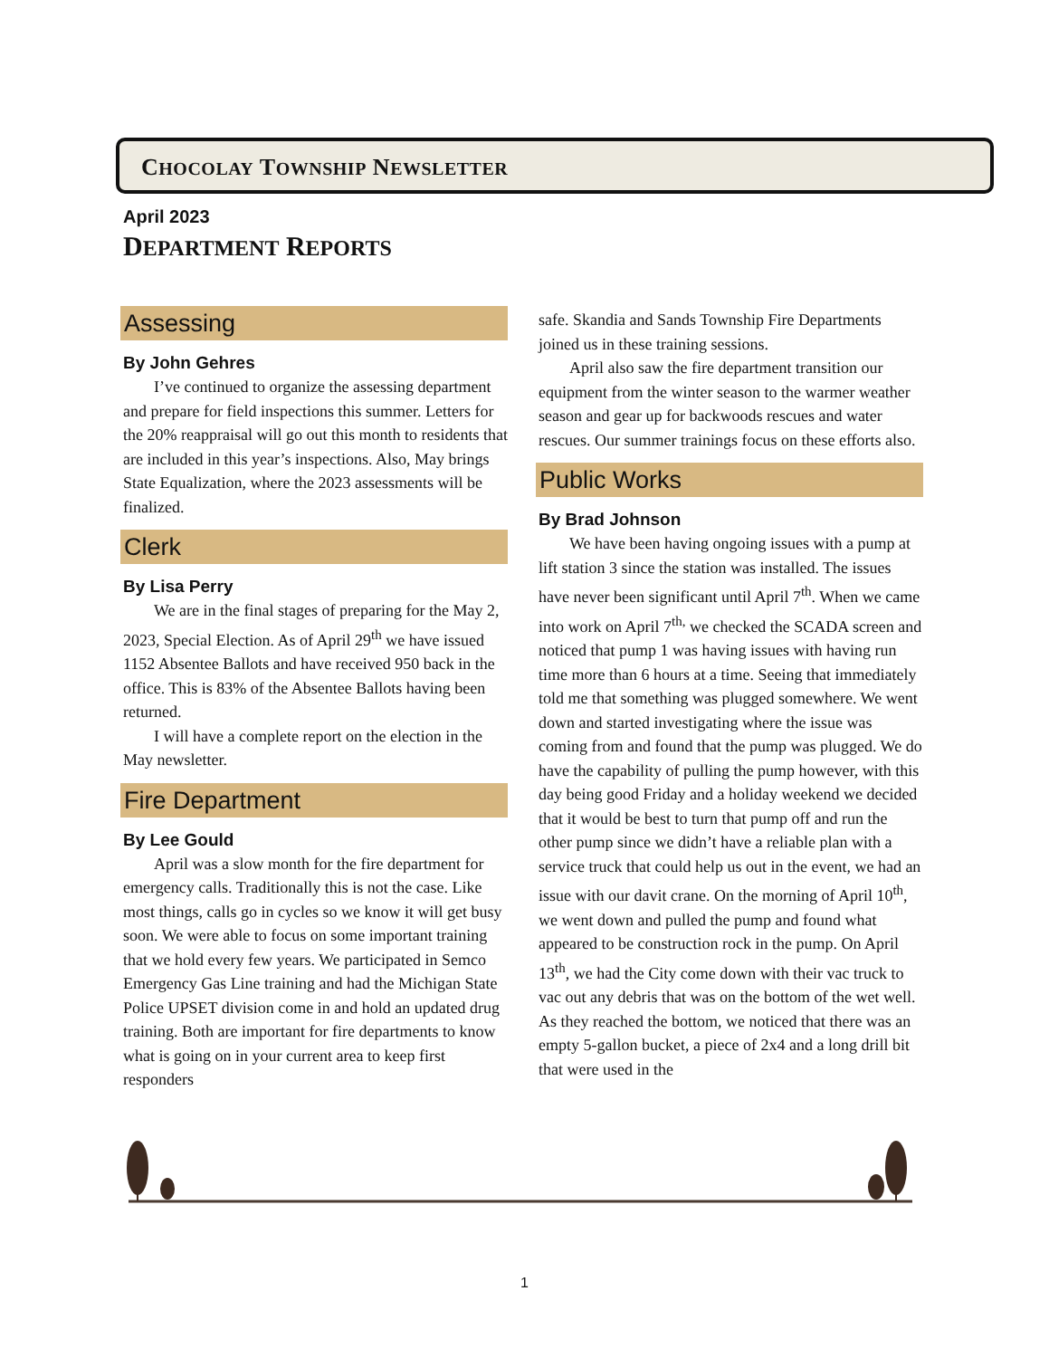CHOCOLAY TOWNSHIP NEWSLETTER
April 2023
DEPARTMENT REPORTS
Assessing
By John Gehres
I’ve continued to organize the assessing department and prepare for field inspections this summer. Letters for the 20% reappraisal will go out this month to residents that are included in this year’s inspections. Also, May brings State Equalization, where the 2023 assessments will be finalized.
Clerk
By Lisa Perry
We are in the final stages of preparing for the May 2, 2023, Special Election. As of April 29<sup>th</sup> we have issued 1152 Absentee Ballots and have received 950 back in the office. This is 83% of the Absentee Ballots having been returned.
I will have a complete report on the election in the May newsletter.
Fire Department
By Lee Gould
April was a slow month for the fire department for emergency calls. Traditionally this is not the case. Like most things, calls go in cycles so we know it will get busy soon. We were able to focus on some important training that we hold every few years. We participated in Semco Emergency Gas Line training and had the Michigan State Police UPSET division come in and hold an updated drug training. Both are important for fire departments to know what is going on in your current area to keep first responders
safe. Skandia and Sands Township Fire Departments joined us in these training sessions.
April also saw the fire department transition our equipment from the winter season to the warmer weather season and gear up for backwoods rescues and water rescues. Our summer trainings focus on these efforts also.
Public Works
By Brad Johnson
We have been having ongoing issues with a pump at lift station 3 since the station was installed. The issues have never been significant until April 7<sup>th</sup>. When we came into work on April 7<sup>th,</sup> we checked the SCADA screen and noticed that pump 1 was having issues with having run time more than 6 hours at a time. Seeing that immediately told me that something was plugged somewhere. We went down and started investigating where the issue was coming from and found that the pump was plugged. We do have the capability of pulling the pump however, with this day being good Friday and a holiday weekend we decided that it would be best to turn that pump off and run the other pump since we didn’t have a reliable plan with a service truck that could help us out in the event, we had an issue with our davit crane. On the morning of April 10<sup>th</sup>, we went down and pulled the pump and found what appeared to be construction rock in the pump. On April 13<sup>th</sup>, we had the City come down with their vac truck to vac out any debris that was on the bottom of the wet well. As they reached the bottom, we noticed that there was an empty 5-gallon bucket, a piece of 2x4 and a long drill bit that were used in the
1